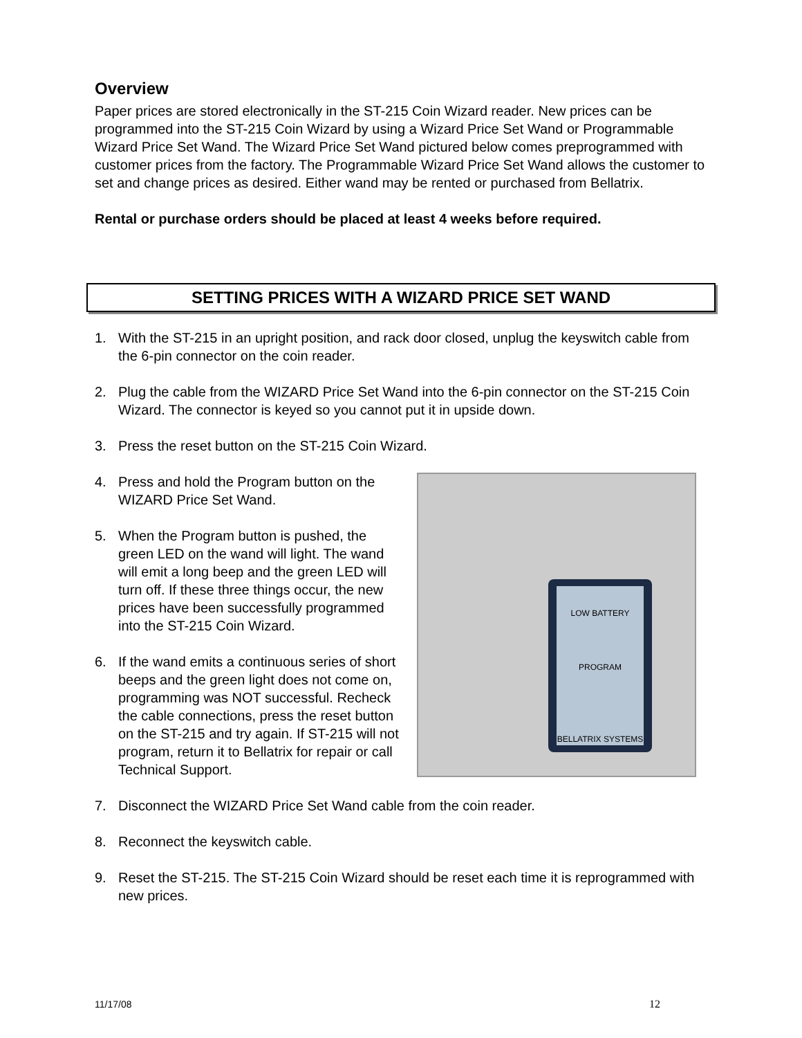Overview
Paper prices are stored electronically in the ST-215 Coin Wizard reader. New prices can be programmed into the ST-215 Coin Wizard by using a Wizard Price Set Wand or Programmable Wizard Price Set Wand. The Wizard Price Set Wand pictured below comes preprogrammed with customer prices from the factory. The Programmable Wizard Price Set Wand allows the customer to set and change prices as desired. Either wand may be rented or purchased from Bellatrix.
Rental or purchase orders should be placed at least 4 weeks before required.
SETTING PRICES WITH A WIZARD PRICE SET WAND
1. With the ST-215 in an upright position, and rack door closed, unplug the keyswitch cable from the 6-pin connector on the coin reader.
2. Plug the cable from the WIZARD Price Set Wand into the 6-pin connector on the ST-215 Coin Wizard. The connector is keyed so you cannot put it in upside down.
3. Press the reset button on the ST-215 Coin Wizard.
LOW BATTERY
PROGRAM
BELLATRIX SYSTEMS
4. Press and hold the Program button on the WIZARD Price Set Wand.
5. When the Program button is pushed, the green LED on the wand will light. The wand will emit a long beep and the green LED will turn off. If these three things occur, the new prices have been successfully programmed into the ST-215 Coin Wizard.
6. If the wand emits a continuous series of short beeps and the green light does not come on, programming was NOT successful. Recheck the cable connections, press the reset button on the ST-215 and try again. If ST-215 will not program, return it to Bellatrix for repair or call Technical Support.
7. Disconnect the WIZARD Price Set Wand cable from the coin reader.
8. Reconnect the keyswitch cable.
9. Reset the ST-215. The ST-215 Coin Wizard should be reset each time it is reprogrammed with new prices.
11/17/08 12